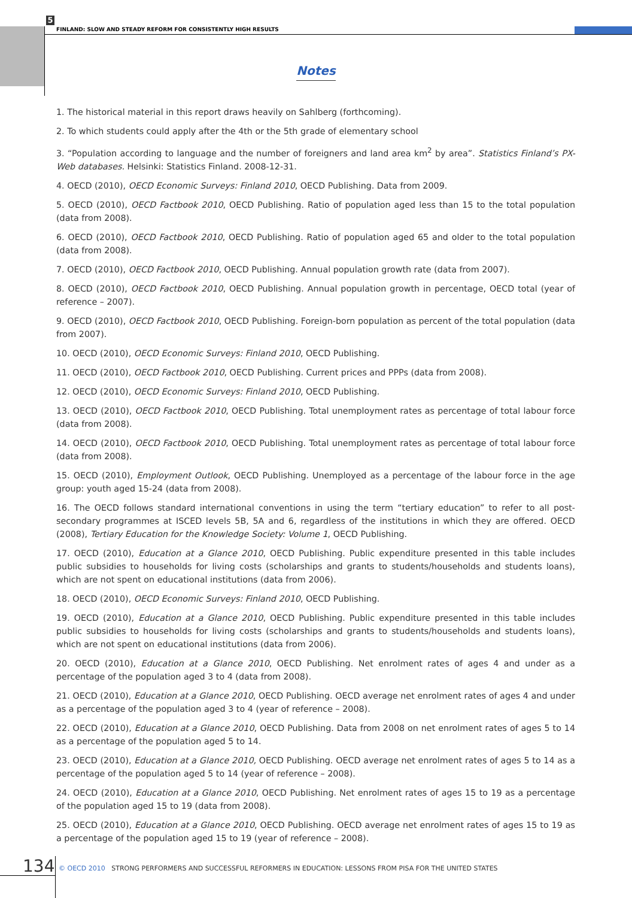5
FINLAND: SLOW AND STEADY REFORM FOR CONSISTENTLY HIGH RESULTS
Notes
1. The historical material in this report draws heavily on Sahlberg (forthcoming).
2. To which students could apply after the 4th or the 5th grade of elementary school
3. “Population according to language and the number of foreigners and land area km<sup>2</sup> by area”. Statistics Finland’s PX-Web databases. Helsinki: Statistics Finland. 2008-12-31.
4. OECD (2010), OECD Economic Surveys: Finland 2010, OECD Publishing. Data from 2009.
5. OECD (2010), OECD Factbook 2010, OECD Publishing. Ratio of population aged less than 15 to the total population (data from 2008).
6. OECD (2010), OECD Factbook 2010, OECD Publishing. Ratio of population aged 65 and older to the total population (data from 2008).
7. OECD (2010), OECD Factbook 2010, OECD Publishing. Annual population growth rate (data from 2007).
8. OECD (2010), OECD Factbook 2010, OECD Publishing. Annual population growth in percentage, OECD total (year of reference – 2007).
9. OECD (2010), OECD Factbook 2010, OECD Publishing. Foreign-born population as percent of the total population (data from 2007).
10. OECD (2010), OECD Economic Surveys: Finland 2010, OECD Publishing.
11. OECD (2010), OECD Factbook 2010, OECD Publishing. Current prices and PPPs (data from 2008).
12. OECD (2010), OECD Economic Surveys: Finland 2010, OECD Publishing.
13. OECD (2010), OECD Factbook 2010, OECD Publishing. Total unemployment rates as percentage of total labour force (data from 2008).
14. OECD (2010), OECD Factbook 2010, OECD Publishing. Total unemployment rates as percentage of total labour force (data from 2008).
15. OECD (2010), Employment Outlook, OECD Publishing. Unemployed as a percentage of the labour force in the age group: youth aged 15-24 (data from 2008).
16. The OECD follows standard international conventions in using the term “tertiary education” to refer to all post-secondary programmes at ISCED levels 5B, 5A and 6, regardless of the institutions in which they are offered. OECD (2008), Tertiary Education for the Knowledge Society: Volume 1, OECD Publishing.
17. OECD (2010), Education at a Glance 2010, OECD Publishing. Public expenditure presented in this table includes public subsidies to households for living costs (scholarships and grants to students/households and students loans), which are not spent on educational institutions (data from 2006).
18. OECD (2010), OECD Economic Surveys: Finland 2010, OECD Publishing.
19. OECD (2010), Education at a Glance 2010, OECD Publishing. Public expenditure presented in this table includes public subsidies to households for living costs (scholarships and grants to students/households and students loans), which are not spent on educational institutions (data from 2006).
20. OECD (2010), Education at a Glance 2010, OECD Publishing. Net enrolment rates of ages 4 and under as a percentage of the population aged 3 to 4 (data from 2008).
21. OECD (2010), Education at a Glance 2010, OECD Publishing. OECD average net enrolment rates of ages 4 and under as a percentage of the population aged 3 to 4 (year of reference – 2008).
22. OECD (2010), Education at a Glance 2010, OECD Publishing. Data from 2008 on net enrolment rates of ages 5 to 14 as a percentage of the population aged 5 to 14.
23. OECD (2010), Education at a Glance 2010, OECD Publishing. OECD average net enrolment rates of ages 5 to 14 as a percentage of the population aged 5 to 14 (year of reference – 2008).
24. OECD (2010), Education at a Glance 2010, OECD Publishing. Net enrolment rates of ages 15 to 19 as a percentage of the population aged 15 to 19 (data from 2008).
25. OECD (2010), Education at a Glance 2010, OECD Publishing. OECD average net enrolment rates of ages 15 to 19 as a percentage of the population aged 15 to 19 (year of reference – 2008).
134
© OECD 2010 STRONG PERFORMERS AND SUCCESSFUL REFORMERS IN EDUCATION: LESSONS FROM PISA FOR THE UNITED STATES